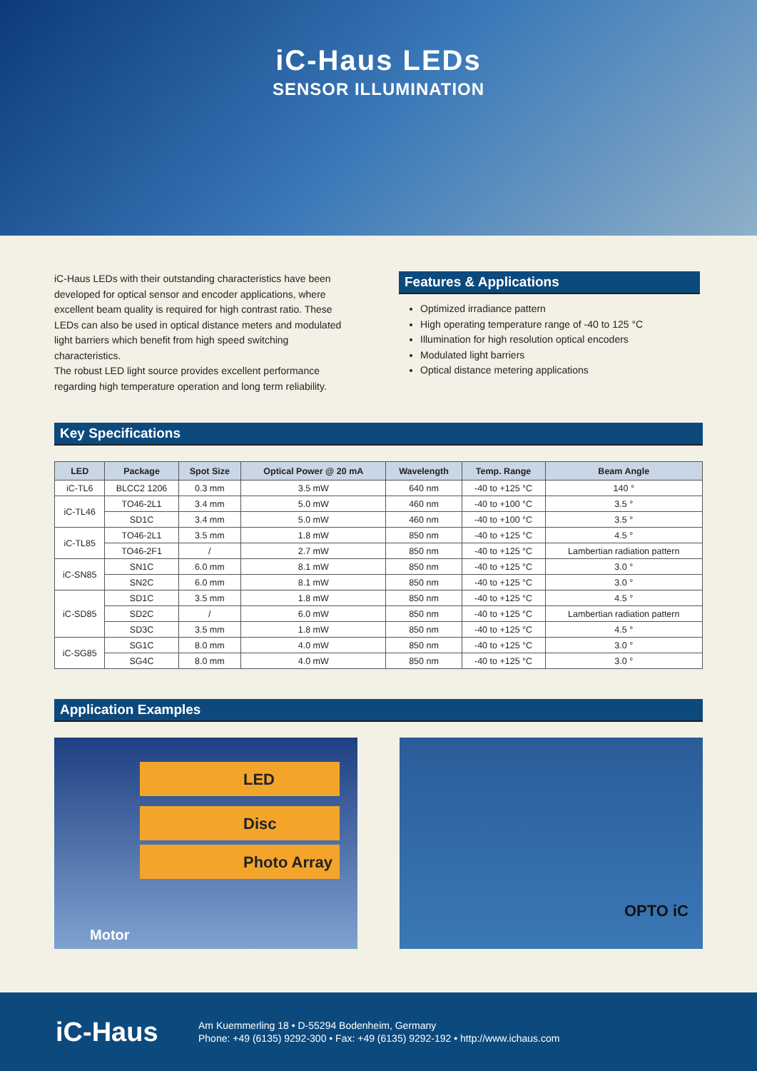iC-Haus LEDs
SENSOR ILLUMINATION
iC-Haus LEDs with their outstanding characteristics have been developed for optical sensor and encoder applications, where excellent beam quality is required for high contrast ratio. These LEDs can also be used in optical distance meters and modulated light barriers which benefit from high speed switching characteristics.
The robust LED light source provides excellent performance regarding high temperature operation and long term reliability.
Features & Applications
Optimized irradiance pattern
High operating temperature range of -40 to 125 °C
Illumination for high resolution optical encoders
Modulated light barriers
Optical distance metering applications
Key Specifications
| LED | Package | Spot Size | Optical Power @ 20 mA | Wavelength | Temp. Range | Beam Angle |
| --- | --- | --- | --- | --- | --- | --- |
| iC-TL6 | BLCC2 1206 | 0.3 mm | 3.5 mW | 640 nm | -40 to +125 °C | 140 ° |
| iC-TL46 | TO46-2L1 | 3.4 mm | 5.0 mW | 460 nm | -40 to +100 °C | 3.5 ° |
| | SD1C | 3.4 mm | 5.0 mW | 460 nm | -40 to +100 °C | 3.5 ° |
| iC-TL85 | TO46-2L1 | 3.5 mm | 1.8 mW | 850 nm | -40 to +125 °C | 4.5 ° |
| | TO46-2F1 | / | 2.7 mW | 850 nm | -40 to +125 °C | Lambertian radiation pattern |
| iC-SN85 | SN1C | 6.0 mm | 8.1 mW | 850 nm | -40 to +125 °C | 3.0 ° |
| | SN2C | 6.0 mm | 8.1 mW | 850 nm | -40 to +125 °C | 3.0 ° |
| iC-SD85 | SD1C | 3.5 mm | 1.8 mW | 850 nm | -40 to +125 °C | 4.5 ° |
| | SD2C | / | 6.0 mW | 850 nm | -40 to +125 °C | Lambertian radiation pattern |
| | SD3C | 3.5 mm | 1.8 mW | 850 nm | -40 to +125 °C | 4.5 ° |
| iC-SG85 | SG1C | 8.0 mm | 4.0 mW | 850 nm | -40 to +125 °C | 3.0 ° |
| | SG4C | 8.0 mm | 4.0 mW | 850 nm | -40 to +125 °C | 3.0 ° |
Application Examples
LED
Disc
Photo Array
Motor
OPTO iC
iC-Haus
Am Kuemmerling 18 • D-55294 Bodenheim, Germany
Phone: +49 (6135) 9292-300 • Fax: +49 (6135) 9292-192 • http://www.ichaus.com